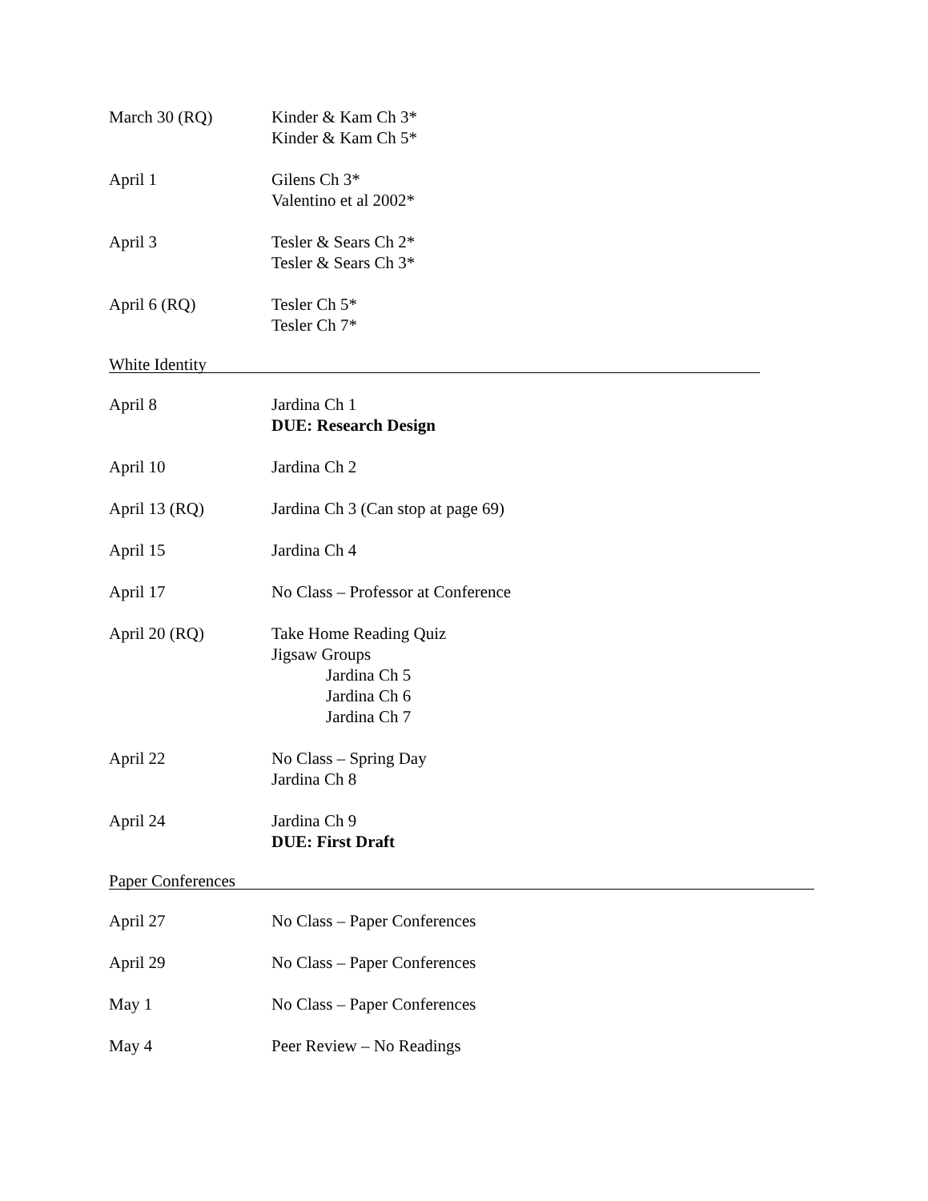March 30 (RQ) Kinder & Kam Ch 3*
Kinder & Kam Ch 5*
April 1 Gilens Ch 3*
Valentino et al 2002*
April 3 Tesler & Sears Ch 2*
Tesler & Sears Ch 3*
April 6 (RQ) Tesler Ch 5*
Tesler Ch 7*
White Identity
April 8 Jardina Ch 1
DUE: Research Design
April 10 Jardina Ch 2
April 13 (RQ) Jardina Ch 3 (Can stop at page 69)
April 15 Jardina Ch 4
April 17 No Class – Professor at Conference
April 20 (RQ) Take Home Reading Quiz
Jigsaw Groups
Jardina Ch 5
Jardina Ch 6
Jardina Ch 7
April 22 No Class – Spring Day
Jardina Ch 8
April 24 Jardina Ch 9
DUE: First Draft
Paper Conferences
April 27 No Class – Paper Conferences
April 29 No Class – Paper Conferences
May 1 No Class – Paper Conferences
May 4 Peer Review – No Readings